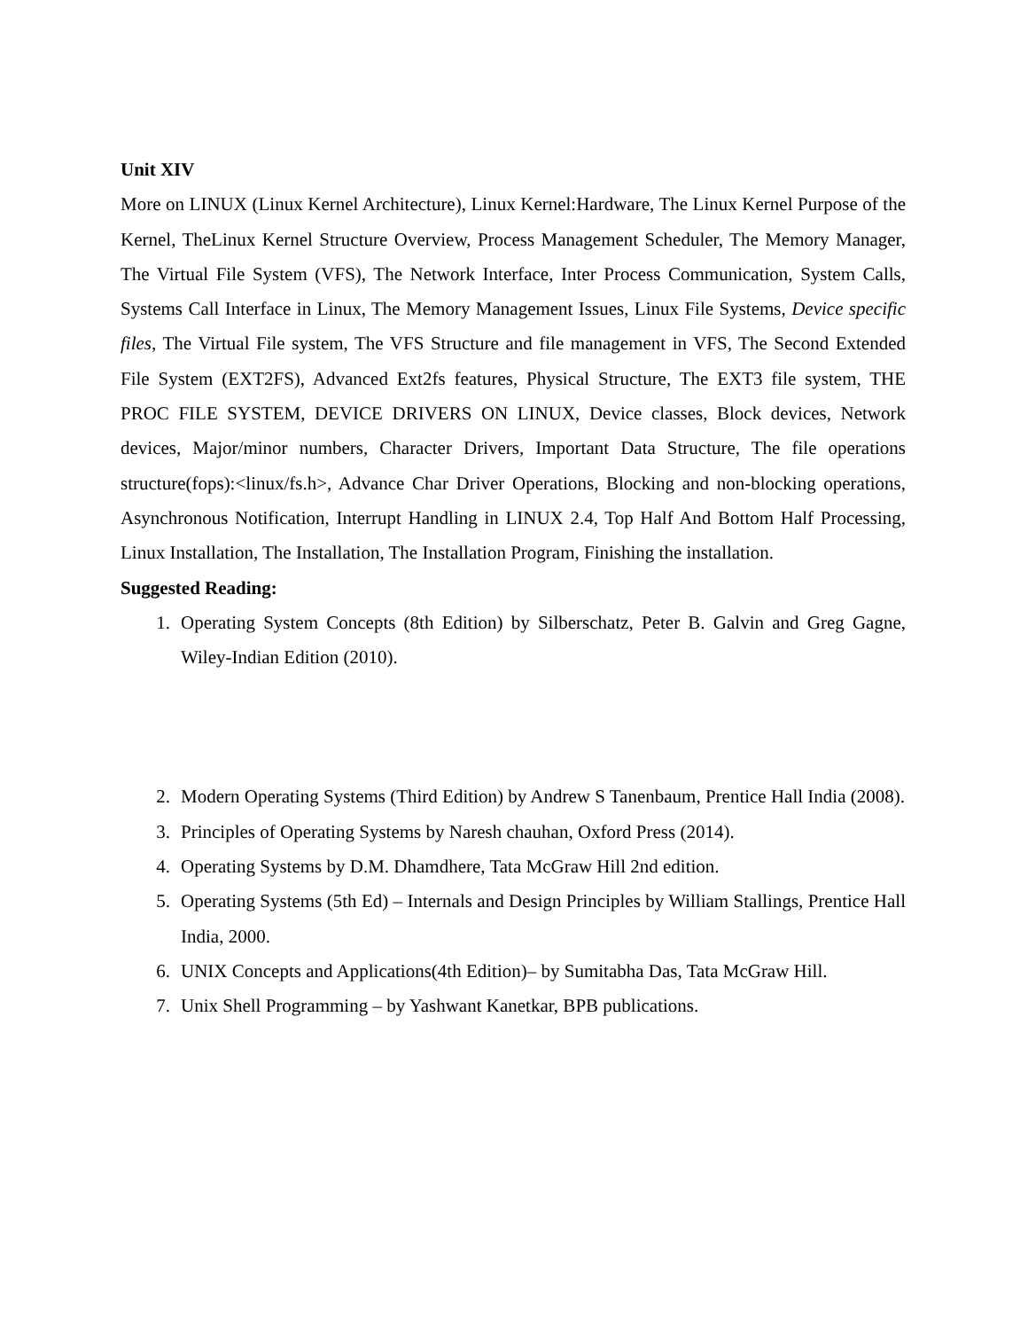Unit XIV
More on LINUX (Linux Kernel Architecture), Linux Kernel:Hardware, The Linux Kernel Purpose of the Kernel, TheLinux Kernel Structure Overview, Process Management Scheduler, The Memory Manager, The Virtual File System (VFS), The Network Interface, Inter Process Communication, System Calls, Systems Call Interface in Linux, The Memory Management Issues, Linux File Systems, Device specific files, The Virtual File system, The VFS Structure and file management in VFS, The Second Extended File System (EXT2FS), Advanced Ext2fs features, Physical Structure, The EXT3 file system, THE PROC FILE SYSTEM, DEVICE DRIVERS ON LINUX, Device classes, Block devices, Network devices, Major/minor numbers, Character Drivers, Important Data Structure, The file operations structure(fops):<linux/fs.h>, Advance Char Driver Operations, Blocking and non-blocking operations, Asynchronous Notification, Interrupt Handling in LINUX 2.4, Top Half And Bottom Half Processing, Linux Installation, The Installation, The Installation Program, Finishing the installation.
Suggested Reading:
1. Operating System Concepts (8th Edition) by Silberschatz, Peter B. Galvin and Greg Gagne, Wiley-Indian Edition (2010).
2. Modern Operating Systems (Third Edition) by Andrew S Tanenbaum, Prentice Hall India (2008).
3. Principles of Operating Systems by Naresh chauhan, Oxford Press (2014).
4. Operating Systems by D.M. Dhamdhere, Tata McGraw Hill 2nd edition.
5. Operating Systems (5th Ed) – Internals and Design Principles by William Stallings, Prentice Hall India, 2000.
6. UNIX Concepts and Applications(4th Edition)– by Sumitabha Das, Tata McGraw Hill.
7. Unix Shell Programming – by Yashwant Kanetkar, BPB publications.